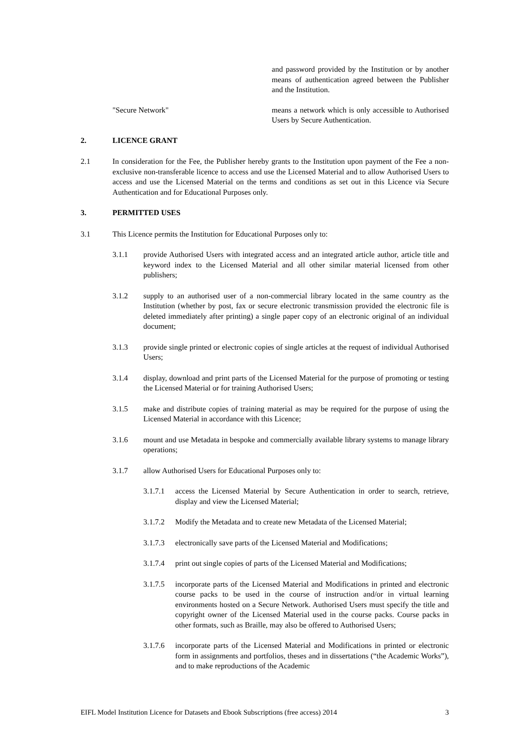and password provided by the Institution or by another means of authentication agreed between the Publisher and the Institution.
"Secure Network" means a network which is only accessible to Authorised Users by Secure Authentication.
2. LICENCE GRANT
2.1 In consideration for the Fee, the Publisher hereby grants to the Institution upon payment of the Fee a non-exclusive non-transferable licence to access and use the Licensed Material and to allow Authorised Users to access and use the Licensed Material on the terms and conditions as set out in this Licence via Secure Authentication and for Educational Purposes only.
3. PERMITTED USES
3.1 This Licence permits the Institution for Educational Purposes only to:
3.1.1 provide Authorised Users with integrated access and an integrated article author, article title and keyword index to the Licensed Material and all other similar material licensed from other publishers;
3.1.2 supply to an authorised user of a non-commercial library located in the same country as the Institution (whether by post, fax or secure electronic transmission provided the electronic file is deleted immediately after printing) a single paper copy of an electronic original of an individual document;
3.1.3 provide single printed or electronic copies of single articles at the request of individual Authorised Users;
3.1.4 display, download and print parts of the Licensed Material for the purpose of promoting or testing the Licensed Material or for training Authorised Users;
3.1.5 make and distribute copies of training material as may be required for the purpose of using the Licensed Material in accordance with this Licence;
3.1.6 mount and use Metadata in bespoke and commercially available library systems to manage library operations;
3.1.7 allow Authorised Users for Educational Purposes only to:
3.1.7.1 access the Licensed Material by Secure Authentication in order to search, retrieve, display and view the Licensed Material;
3.1.7.2 Modify the Metadata and to create new Metadata of the Licensed Material;
3.1.7.3 electronically save parts of the Licensed Material and Modifications;
3.1.7.4 print out single copies of parts of the Licensed Material and Modifications;
3.1.7.5 incorporate parts of the Licensed Material and Modifications in printed and electronic course packs to be used in the course of instruction and/or in virtual learning environments hosted on a Secure Network. Authorised Users must specify the title and copyright owner of the Licensed Material used in the course packs. Course packs in other formats, such as Braille, may also be offered to Authorised Users;
3.1.7.6 incorporate parts of the Licensed Material and Modifications in printed or electronic form in assignments and portfolios, theses and in dissertations (“the Academic Works”), and to make reproductions of the Academic
EIFL Model Institution Licence for Datasets and Ebook Subscriptions (free access) 2014 3